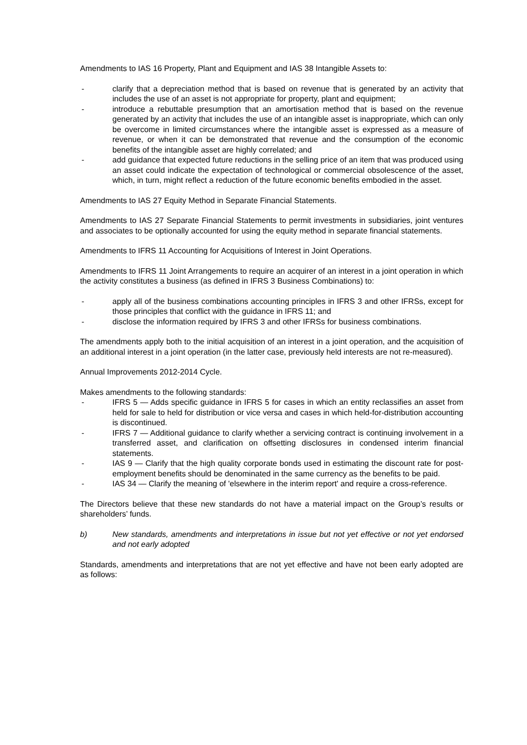Amendments to IAS 16 Property, Plant and Equipment and IAS 38 Intangible Assets to:
- clarify that a depreciation method that is based on revenue that is generated by an activity that includes the use of an asset is not appropriate for property, plant and equipment;
- introduce a rebuttable presumption that an amortisation method that is based on the revenue generated by an activity that includes the use of an intangible asset is inappropriate, which can only be overcome in limited circumstances where the intangible asset is expressed as a measure of revenue, or when it can be demonstrated that revenue and the consumption of the economic benefits of the intangible asset are highly correlated; and
- add guidance that expected future reductions in the selling price of an item that was produced using an asset could indicate the expectation of technological or commercial obsolescence of the asset, which, in turn, might reflect a reduction of the future economic benefits embodied in the asset.
Amendments to IAS 27 Equity Method in Separate Financial Statements.
Amendments to IAS 27 Separate Financial Statements to permit investments in subsidiaries, joint ventures and associates to be optionally accounted for using the equity method in separate financial statements.
Amendments to IFRS 11 Accounting for Acquisitions of Interest in Joint Operations.
Amendments to IFRS 11 Joint Arrangements to require an acquirer of an interest in a joint operation in which the activity constitutes a business (as defined in IFRS 3 Business Combinations) to:
- apply all of the business combinations accounting principles in IFRS 3 and other IFRSs, except for those principles that conflict with the guidance in IFRS 11; and
- disclose the information required by IFRS 3 and other IFRSs for business combinations.
The amendments apply both to the initial acquisition of an interest in a joint operation, and the acquisition of an additional interest in a joint operation (in the latter case, previously held interests are not re-measured).
Annual Improvements 2012-2014 Cycle.
Makes amendments to the following standards:
- IFRS 5 — Adds specific guidance in IFRS 5 for cases in which an entity reclassifies an asset from held for sale to held for distribution or vice versa and cases in which held-for-distribution accounting is discontinued.
- IFRS 7 — Additional guidance to clarify whether a servicing contract is continuing involvement in a transferred asset, and clarification on offsetting disclosures in condensed interim financial statements.
- IAS 9 — Clarify that the high quality corporate bonds used in estimating the discount rate for post-employment benefits should be denominated in the same currency as the benefits to be paid.
- IAS 34 — Clarify the meaning of 'elsewhere in the interim report' and require a cross-reference.
The Directors believe that these new standards do not have a material impact on the Group’s results or shareholders’ funds.
b) New standards, amendments and interpretations in issue but not yet effective or not yet endorsed and not early adopted
Standards, amendments and interpretations that are not yet effective and have not been early adopted are as follows: